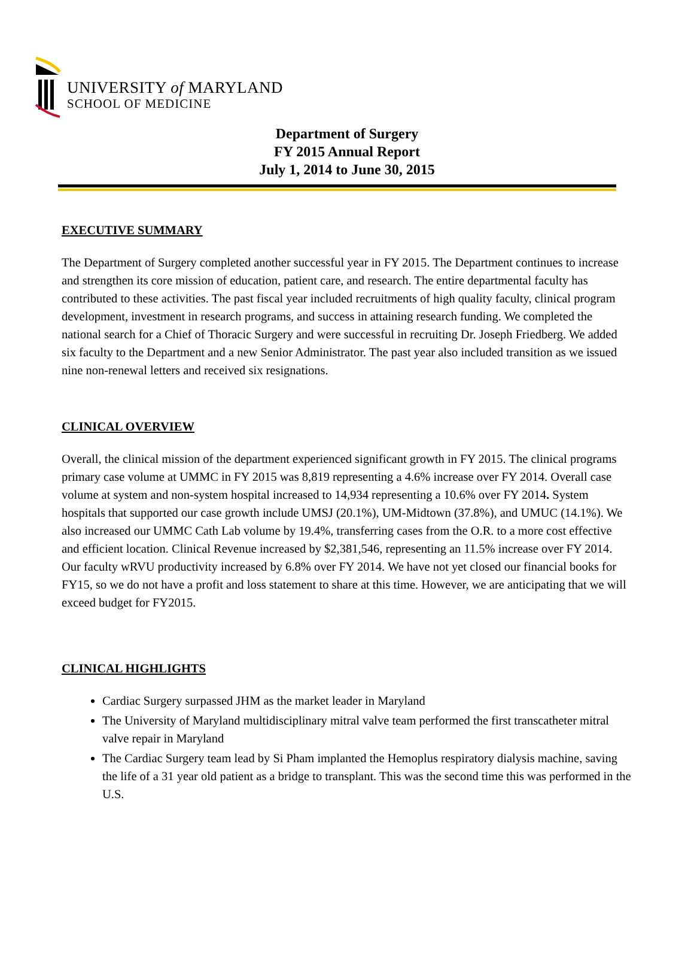UNIVERSITY of MARYLAND
SCHOOL OF MEDICINE
Department of Surgery
FY 2015 Annual Report
July 1, 2014 to June 30, 2015
EXECUTIVE SUMMARY
The Department of Surgery completed another successful year in FY 2015. The Department continues to increase and strengthen its core mission of education, patient care, and research. The entire departmental faculty has contributed to these activities. The past fiscal year included recruitments of high quality faculty, clinical program development, investment in research programs, and success in attaining research funding. We completed the national search for a Chief of Thoracic Surgery and were successful in recruiting Dr. Joseph Friedberg. We added six faculty to the Department and a new Senior Administrator. The past year also included transition as we issued nine non-renewal letters and received six resignations.
CLINICAL OVERVIEW
Overall, the clinical mission of the department experienced significant growth in FY 2015. The clinical programs primary case volume at UMMC in FY 2015 was 8,819 representing a 4.6% increase over FY 2014. Overall case volume at system and non-system hospital increased to 14,934 representing a 10.6% over FY 2014. System hospitals that supported our case growth include UMSJ (20.1%), UM-Midtown (37.8%), and UMUC (14.1%). We also increased our UMMC Cath Lab volume by 19.4%, transferring cases from the O.R. to a more cost effective and efficient location. Clinical Revenue increased by $2,381,546, representing an 11.5% increase over FY 2014. Our faculty wRVU productivity increased by 6.8% over FY 2014. We have not yet closed our financial books for FY15, so we do not have a profit and loss statement to share at this time. However, we are anticipating that we will exceed budget for FY2015.
CLINICAL HIGHLIGHTS
Cardiac Surgery surpassed JHM as the market leader in Maryland
The University of Maryland multidisciplinary mitral valve team performed the first transcatheter mitral valve repair in Maryland
The Cardiac Surgery team lead by Si Pham implanted the Hemoplus respiratory dialysis machine, saving the life of a 31 year old patient as a bridge to transplant. This was the second time this was performed in the U.S.